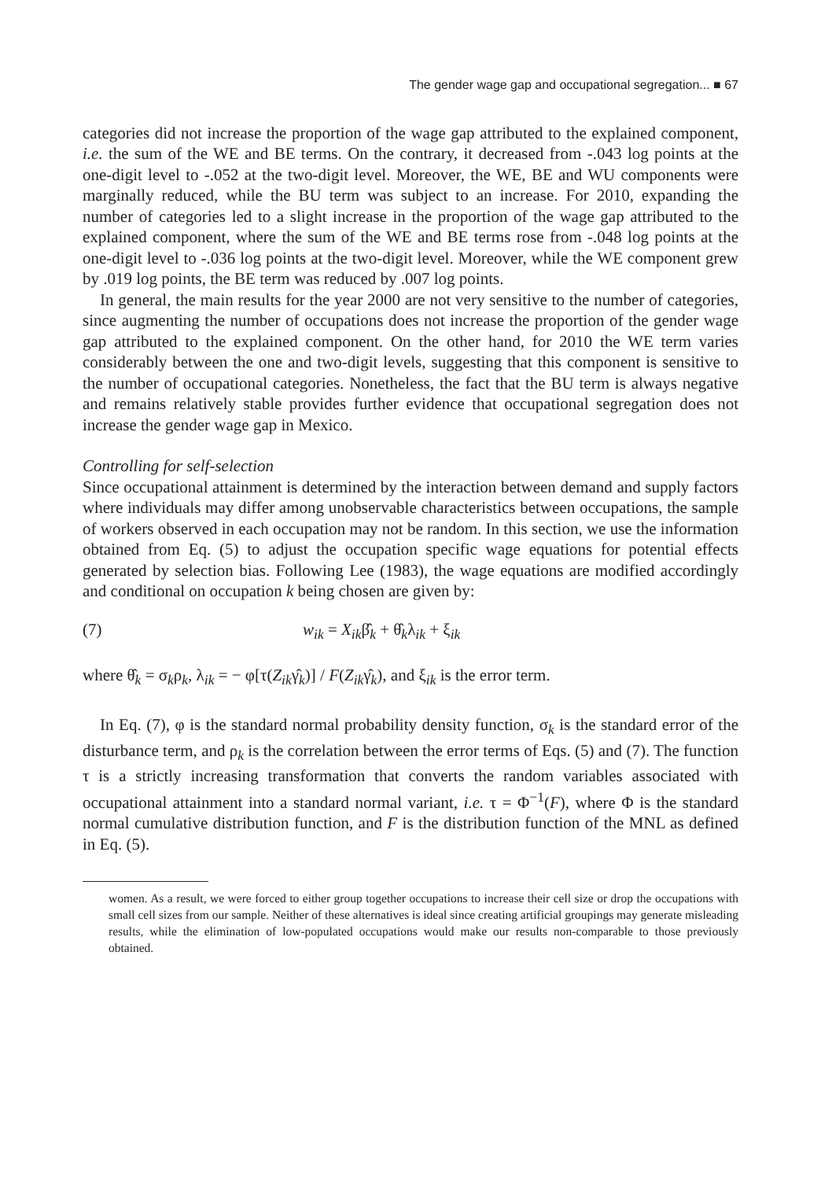The gender wage gap and occupational segregation... ■ 67
categories did not increase the proportion of the wage gap attributed to the explained component, i.e. the sum of the WE and BE terms. On the contrary, it decreased from -.043 log points at the one-digit level to -.052 at the two-digit level. Moreover, the WE, BE and WU components were marginally reduced, while the BU term was subject to an increase. For 2010, expanding the number of categories led to a slight increase in the proportion of the wage gap attributed to the explained component, where the sum of the WE and BE terms rose from -.048 log points at the one-digit level to -.036 log points at the two-digit level. Moreover, while the WE component grew by .019 log points, the BE term was reduced by .007 log points.
In general, the main results for the year 2000 are not very sensitive to the number of categories, since augmenting the number of occupations does not increase the proportion of the gender wage gap attributed to the explained component. On the other hand, for 2010 the WE term varies considerably between the one and two-digit levels, suggesting that this component is sensitive to the number of occupational categories. Nonetheless, the fact that the BU term is always negative and remains relatively stable provides further evidence that occupational segregation does not increase the gender wage gap in Mexico.
Controlling for self-selection
Since occupational attainment is determined by the interaction between demand and supply factors where individuals may differ among unobservable characteristics between occupations, the sample of workers observed in each occupation may not be random. In this section, we use the information obtained from Eq. (5) to adjust the occupation specific wage equations for potential effects generated by selection bias. Following Lee (1983), the wage equations are modified accordingly and conditional on occupation k being chosen are given by:
(7) w<sub>ik</sub> = X<sub>ik</sub>β̂<sub>k</sub> + θ̂<sub>k</sub>λ<sub>ik</sub> + ξ<sub>ik</sub>
where θ̂<sub>k</sub> = σ<sub>k</sub>ρ<sub>k</sub>, λ<sub>ik</sub> = − φ[τ(Z<sub>ik</sub>γ̂<sub>k</sub>)] / F(Z<sub>ik</sub>γ̂<sub>k</sub>), and ξ<sub>ik</sub> is the error term.
In Eq. (7), φ is the standard normal probability density function, σ<sub>k</sub> is the standard error of the disturbance term, and ρ<sub>k</sub> is the correlation between the error terms of Eqs. (5) and (7). The function τ is a strictly increasing transformation that converts the random variables associated with occupational attainment into a standard normal variant, i.e. τ = Φ<sup>−1</sup>(F), where Φ is the standard normal cumulative distribution function, and F is the distribution function of the MNL as defined in Eq. (5).
women. As a result, we were forced to either group together occupations to increase their cell size or drop the occupations with small cell sizes from our sample. Neither of these alternatives is ideal since creating artificial groupings may generate misleading results, while the elimination of low-populated occupations would make our results non-comparable to those previously obtained.